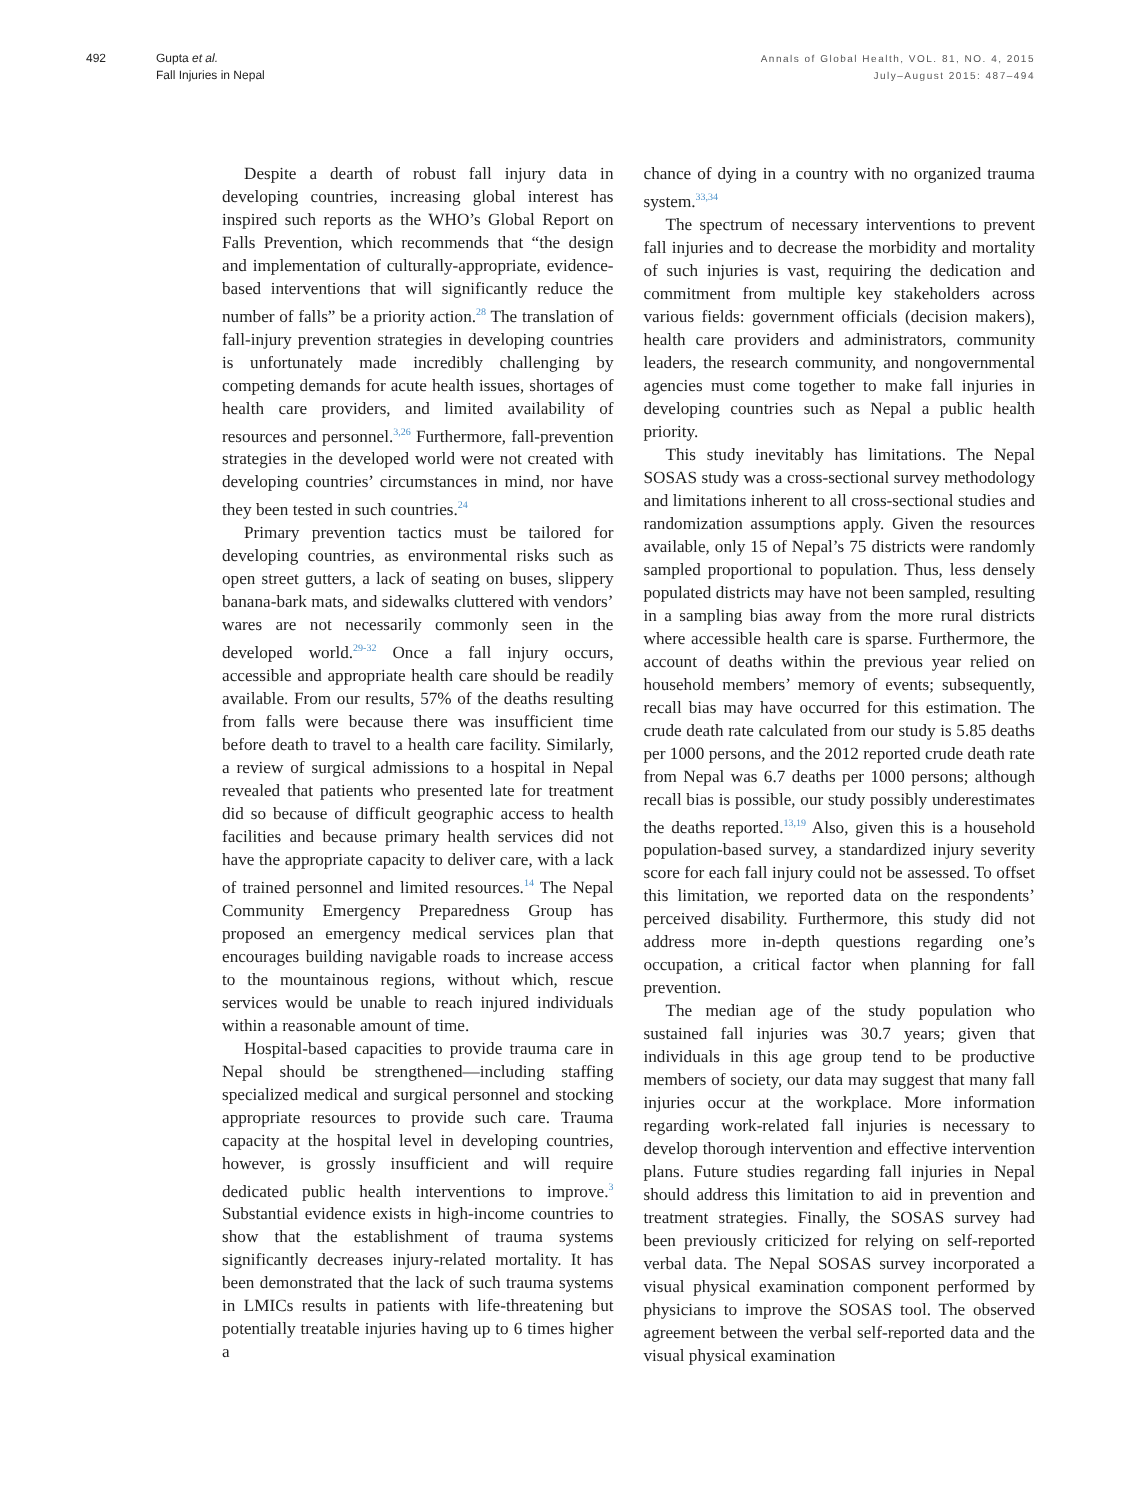492 Gupta et al.
Fall Injuries in Nepal
Annals of Global Health, VOL. 81, NO. 4, 2015
July–August 2015: 487–494
Despite a dearth of robust fall injury data in developing countries, increasing global interest has inspired such reports as the WHO’s Global Report on Falls Prevention, which recommends that “the design and implementation of culturally-appropriate, evidence-based interventions that will significantly reduce the number of falls” be a priority action.<sup>28</sup> The translation of fall-injury prevention strategies in developing countries is unfortunately made incredibly challenging by competing demands for acute health issues, shortages of health care providers, and limited availability of resources and personnel.<sup>3,26</sup> Furthermore, fall-prevention strategies in the developed world were not created with developing countries’ circumstances in mind, nor have they been tested in such countries.<sup>24</sup>
Primary prevention tactics must be tailored for developing countries, as environmental risks such as open street gutters, a lack of seating on buses, slippery banana-bark mats, and sidewalks cluttered with vendors’ wares are not necessarily commonly seen in the developed world.<sup>29-32</sup> Once a fall injury occurs, accessible and appropriate health care should be readily available. From our results, 57% of the deaths resulting from falls were because there was insufficient time before death to travel to a health care facility. Similarly, a review of surgical admissions to a hospital in Nepal revealed that patients who presented late for treatment did so because of difficult geographic access to health facilities and because primary health services did not have the appropriate capacity to deliver care, with a lack of trained personnel and limited resources.<sup>14</sup> The Nepal Community Emergency Preparedness Group has proposed an emergency medical services plan that encourages building navigable roads to increase access to the mountainous regions, without which, rescue services would be unable to reach injured individuals within a reasonable amount of time.
Hospital-based capacities to provide trauma care in Nepal should be strengthened—including staffing specialized medical and surgical personnel and stocking appropriate resources to provide such care. Trauma capacity at the hospital level in developing countries, however, is grossly insufficient and will require dedicated public health interventions to improve.<sup>3</sup> Substantial evidence exists in high-income countries to show that the establishment of trauma systems significantly decreases injury-related mortality. It has been demonstrated that the lack of such trauma systems in LMICs results in patients with life-threatening but potentially treatable injuries having up to 6 times higher a
chance of dying in a country with no organized trauma system.<sup>33,34</sup>
The spectrum of necessary interventions to prevent fall injuries and to decrease the morbidity and mortality of such injuries is vast, requiring the dedication and commitment from multiple key stakeholders across various fields: government officials (decision makers), health care providers and administrators, community leaders, the research community, and nongovernmental agencies must come together to make fall injuries in developing countries such as Nepal a public health priority.
This study inevitably has limitations. The Nepal SOSAS study was a cross-sectional survey methodology and limitations inherent to all cross-sectional studies and randomization assumptions apply. Given the resources available, only 15 of Nepal’s 75 districts were randomly sampled proportional to population. Thus, less densely populated districts may have not been sampled, resulting in a sampling bias away from the more rural districts where accessible health care is sparse. Furthermore, the account of deaths within the previous year relied on household members’ memory of events; subsequently, recall bias may have occurred for this estimation. The crude death rate calculated from our study is 5.85 deaths per 1000 persons, and the 2012 reported crude death rate from Nepal was 6.7 deaths per 1000 persons; although recall bias is possible, our study possibly underestimates the deaths reported.<sup>13,19</sup> Also, given this is a household population-based survey, a standardized injury severity score for each fall injury could not be assessed. To offset this limitation, we reported data on the respondents’ perceived disability. Furthermore, this study did not address more in-depth questions regarding one’s occupation, a critical factor when planning for fall prevention.
The median age of the study population who sustained fall injuries was 30.7 years; given that individuals in this age group tend to be productive members of society, our data may suggest that many fall injuries occur at the workplace. More information regarding work-related fall injuries is necessary to develop thorough intervention and effective intervention plans. Future studies regarding fall injuries in Nepal should address this limitation to aid in prevention and treatment strategies. Finally, the SOSAS survey had been previously criticized for relying on self-reported verbal data. The Nepal SOSAS survey incorporated a visual physical examination component performed by physicians to improve the SOSAS tool. The observed agreement between the verbal self-reported data and the visual physical examination